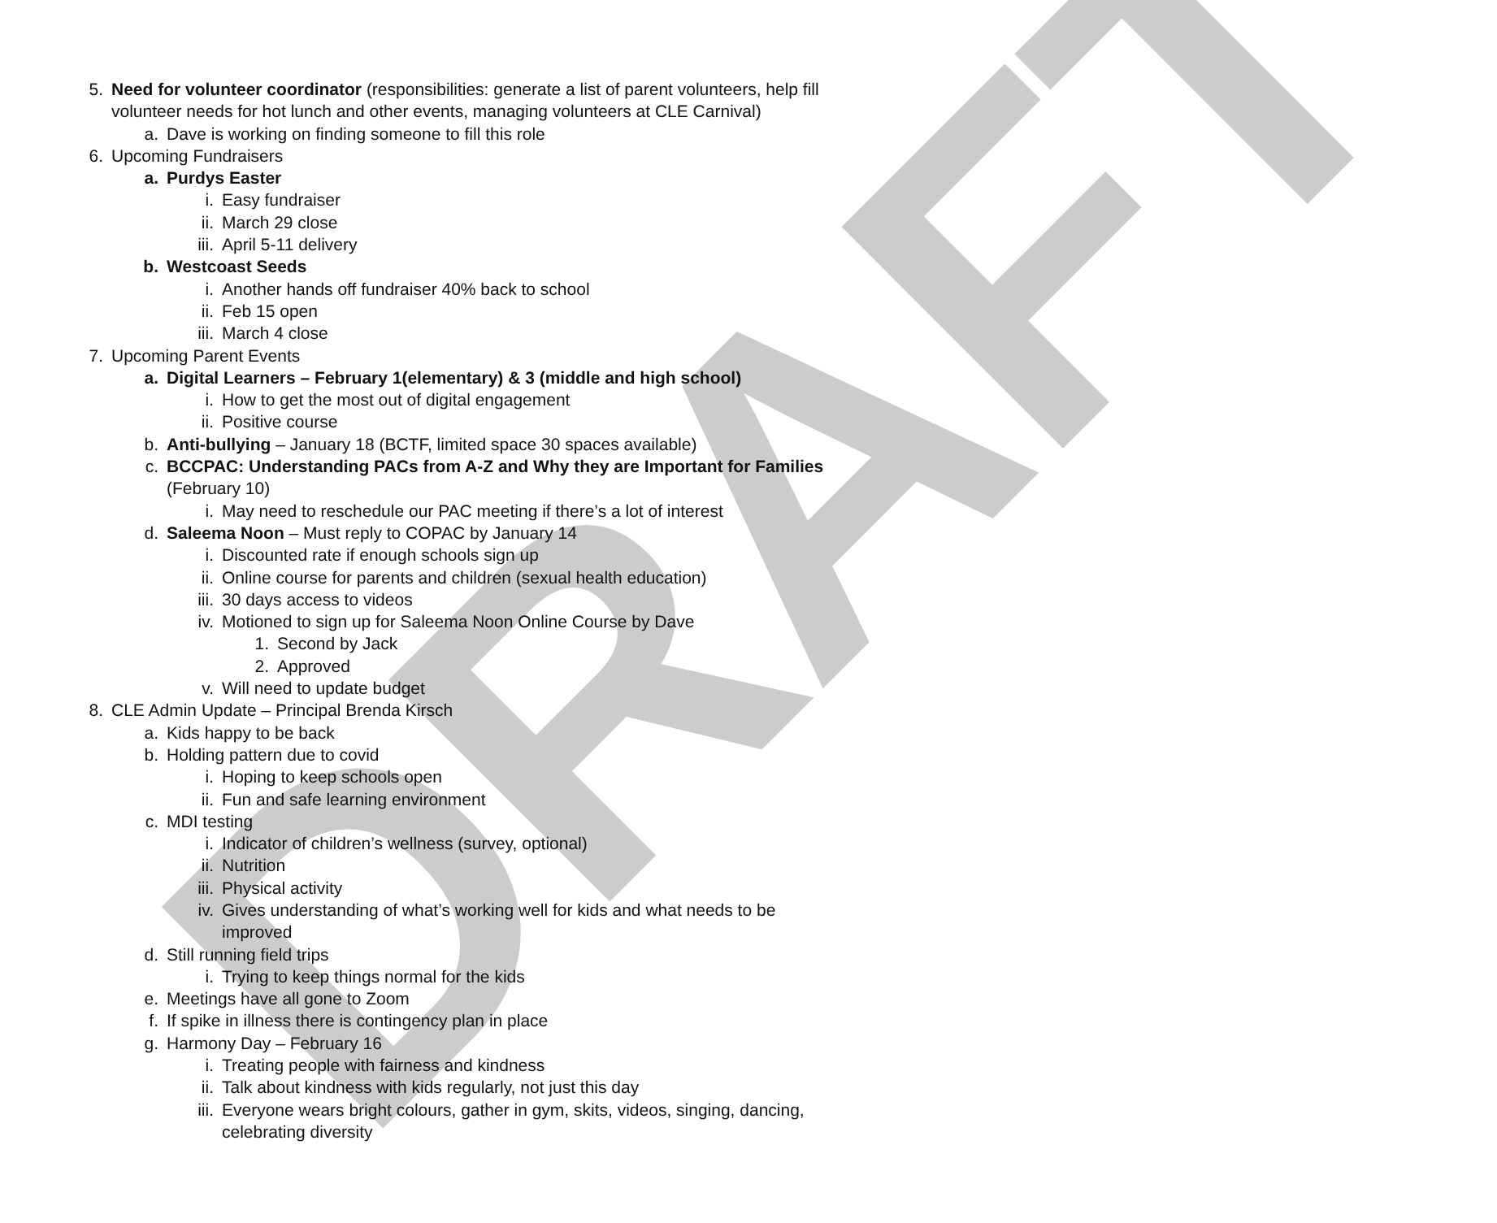DRAFT
5. Need for volunteer coordinator (responsibilities: generate a list of parent volunteers, help fill volunteer needs for hot lunch and other events, managing volunteers at CLE Carnival)
a. Dave is working on finding someone to fill this role
6. Upcoming Fundraisers
a. Purdys Easter
i. Easy fundraiser
ii. March 29 close
iii. April 5-11 delivery
b. Westcoast Seeds
i. Another hands off fundraiser 40% back to school
ii. Feb 15 open
iii. March 4 close
7. Upcoming Parent Events
a. Digital Learners – February 1(elementary) & 3 (middle and high school)
i. How to get the most out of digital engagement
ii. Positive course
b. Anti-bullying – January 18 (BCTF, limited space 30 spaces available)
c. BCCPAC: Understanding PACs from A-Z and Why they are Important for Families (February 10)
i. May need to reschedule our PAC meeting if there’s a lot of interest
d. Saleema Noon – Must reply to COPAC by January 14
i. Discounted rate if enough schools sign up
ii. Online course for parents and children (sexual health education)
iii. 30 days access to videos
iv. Motioned to sign up for Saleema Noon Online Course by Dave
1. Second by Jack
2. Approved
v. Will need to update budget
8. CLE Admin Update – Principal Brenda Kirsch
a. Kids happy to be back
b. Holding pattern due to covid
i. Hoping to keep schools open
ii. Fun and safe learning environment
c. MDI testing
i. Indicator of children’s wellness (survey, optional)
ii. Nutrition
iii. Physical activity
iv. Gives understanding of what’s working well for kids and what needs to be improved
d. Still running field trips
i. Trying to keep things normal for the kids
e. Meetings have all gone to Zoom
f. If spike in illness there is contingency plan in place
g. Harmony Day – February 16
i. Treating people with fairness and kindness
ii. Talk about kindness with kids regularly, not just this day
iii. Everyone wears bright colours, gather in gym, skits, videos, singing, dancing, celebrating diversity